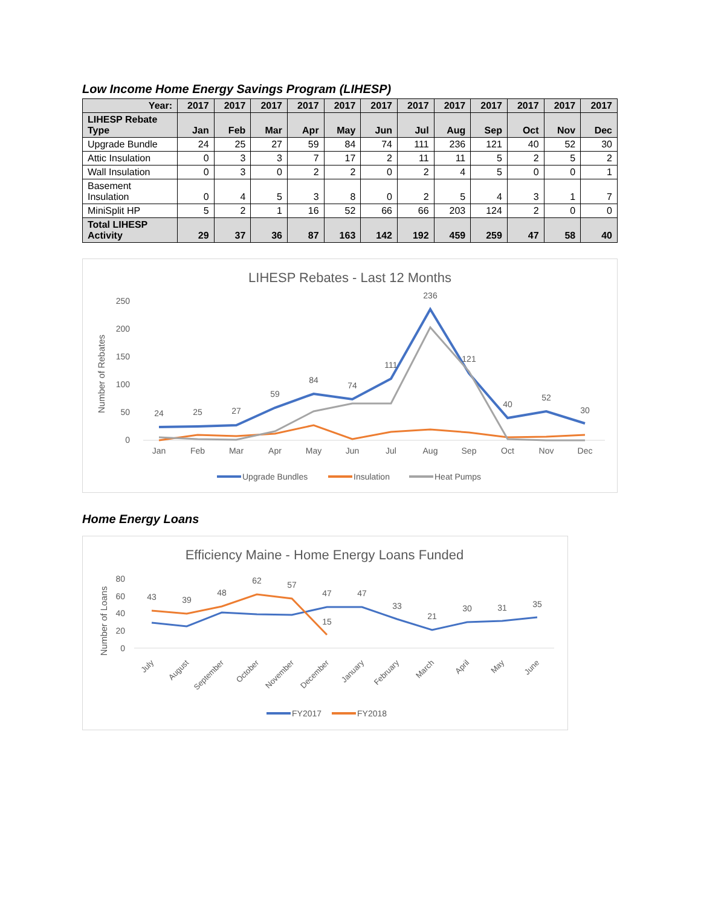Low Income Home Energy Savings Program (LIHESP)
| Year: | 2017 | 2017 | 2017 | 2017 | 2017 | 2017 | 2017 | 2017 | 2017 | 2017 | 2017 | 2017 |
| --- | --- | --- | --- | --- | --- | --- | --- | --- | --- | --- | --- | --- |
| LIHESP Rebate Type | Jan | Feb | Mar | Apr | May | Jun | Jul | Aug | Sep | Oct | Nov | Dec |
| Upgrade Bundle | 24 | 25 | 27 | 59 | 84 | 74 | 111 | 236 | 121 | 40 | 52 | 30 |
| Attic Insulation | 0 | 3 | 3 | 7 | 17 | 2 | 11 | 11 | 5 | 2 | 5 | 2 |
| Wall Insulation | 0 | 3 | 0 | 2 | 2 | 0 | 2 | 4 | 5 | 0 | 0 | 1 |
| Basement Insulation | 0 | 4 | 5 | 3 | 8 | 0 | 2 | 5 | 4 | 3 | 1 | 7 |
| MiniSplit HP | 5 | 2 | 1 | 16 | 52 | 66 | 66 | 203 | 124 | 2 | 0 | 0 |
| Total LIHESP Activity | 29 | 37 | 36 | 87 | 163 | 142 | 192 | 459 | 259 | 47 | 58 | 40 |
LIHESP Rebates - Last 12 Months
Number of Rebates
250
200
150
100
50
0
Jan
Feb
Mar
Apr
May
Jun
Jul
Aug
Sep
Oct
Nov
Dec
24
25
27
59
84
74
111
236
121
40
52
30
Upgrade Bundles
Insulation
Heat Pumps
Home Energy Loans
Efficiency Maine - Home Energy Loans Funded
Number of Loans
80
60
40
20
0
43
39
48
62
57
47
47
33
21
30
31
35
15
July
August
September
October
November
December
January
February
March
April
May
June
FY2017
FY2018